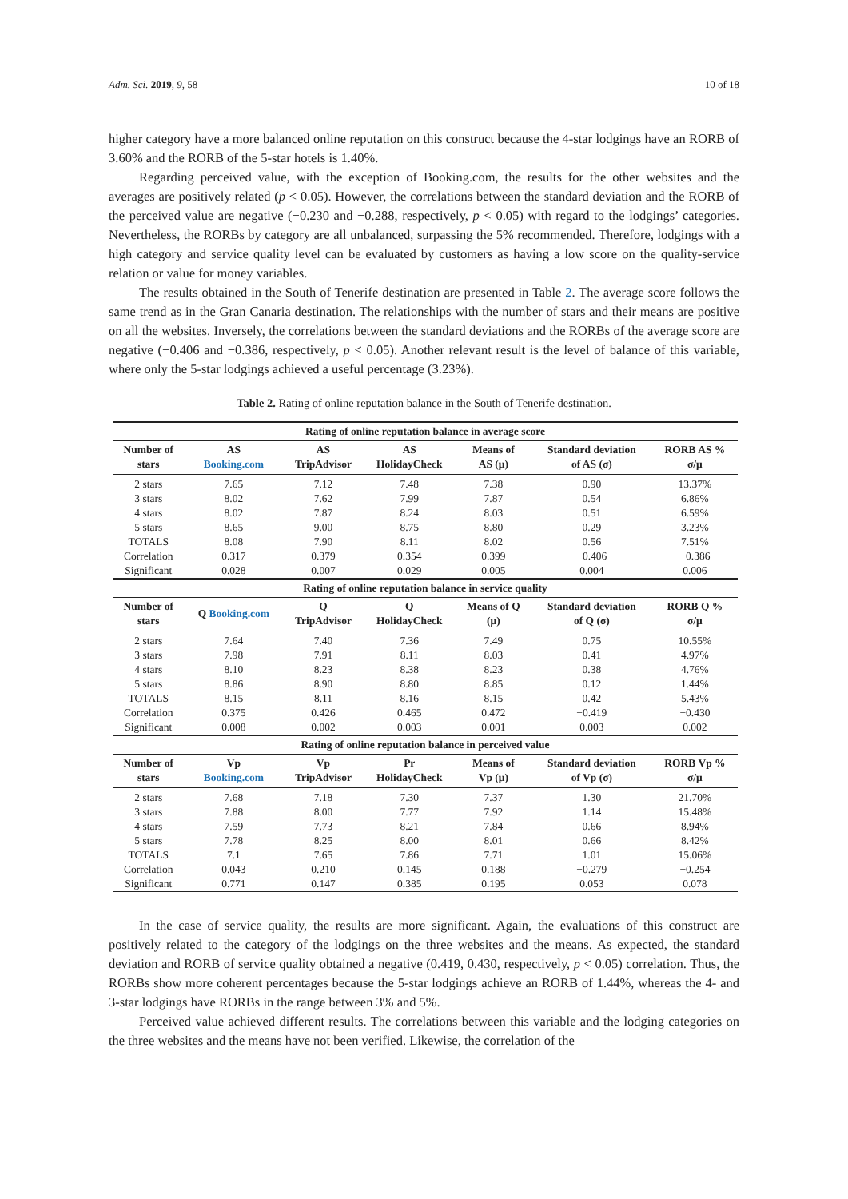Adm. Sci. 2019, 9, 58 10 of 18
higher category have a more balanced online reputation on this construct because the 4-star lodgings have an RORB of 3.60% and the RORB of the 5-star hotels is 1.40%.
Regarding perceived value, with the exception of Booking.com, the results for the other websites and the averages are positively related (p < 0.05). However, the correlations between the standard deviation and the RORB of the perceived value are negative (−0.230 and −0.288, respectively, p < 0.05) with regard to the lodgings’ categories. Nevertheless, the RORBs by category are all unbalanced, surpassing the 5% recommended. Therefore, lodgings with a high category and service quality level can be evaluated by customers as having a low score on the quality-service relation or value for money variables.
The results obtained in the South of Tenerife destination are presented in Table 2. The average score follows the same trend as in the Gran Canaria destination. The relationships with the number of stars and their means are positive on all the websites. Inversely, the correlations between the standard deviations and the RORBs of the average score are negative (−0.406 and −0.386, respectively, p < 0.05). Another relevant result is the level of balance of this variable, where only the 5-star lodgings achieved a useful percentage (3.23%).
Table 2. Rating of online reputation balance in the South of Tenerife destination.
| Rating of online reputation balance in average score | | | | | | |
| --- | --- | --- | --- | --- | --- | --- |
| Number of stars | AS Booking.com | AS TripAdvisor | AS HolidayCheck | Means of AS (μ) | Standard deviation of AS (σ) | RORB AS % σ/μ |
| 2 stars | 7.65 | 7.12 | 7.48 | 7.38 | 0.90 | 13.37% |
| 3 stars | 8.02 | 7.62 | 7.99 | 7.87 | 0.54 | 6.86% |
| 4 stars | 8.02 | 7.87 | 8.24 | 8.03 | 0.51 | 6.59% |
| 5 stars | 8.65 | 9.00 | 8.75 | 8.80 | 0.29 | 3.23% |
| TOTALS | 8.08 | 7.90 | 8.11 | 8.02 | 0.56 | 7.51% |
| Correlation | 0.317 | 0.379 | 0.354 | 0.399 | −0.406 | −0.386 |
| Significant | 0.028 | 0.007 | 0.029 | 0.005 | 0.004 | 0.006 |
| Rating of online reputation balance in service quality | | | | | | |
| Number of stars | Q Booking.com | Q TripAdvisor | Q HolidayCheck | Means of Q (μ) | Standard deviation of Q (σ) | RORB Q % σ/μ |
| 2 stars | 7.64 | 7.40 | 7.36 | 7.49 | 0.75 | 10.55% |
| 3 stars | 7.98 | 7.91 | 8.11 | 8.03 | 0.41 | 4.97% |
| 4 stars | 8.10 | 8.23 | 8.38 | 8.23 | 0.38 | 4.76% |
| 5 stars | 8.86 | 8.90 | 8.80 | 8.85 | 0.12 | 1.44% |
| TOTALS | 8.15 | 8.11 | 8.16 | 8.15 | 0.42 | 5.43% |
| Correlation | 0.375 | 0.426 | 0.465 | 0.472 | −0.419 | −0.430 |
| Significant | 0.008 | 0.002 | 0.003 | 0.001 | 0.003 | 0.002 |
| Rating of online reputation balance in perceived value | | | | | | |
| Number of stars | Vp Booking.com | Vp TripAdvisor | Pr HolidayCheck | Means of Vp (μ) | Standard deviation of Vp (σ) | RORB Vp % σ/μ |
| 2 stars | 7.68 | 7.18 | 7.30 | 7.37 | 1.30 | 21.70% |
| 3 stars | 7.88 | 8.00 | 7.77 | 7.92 | 1.14 | 15.48% |
| 4 stars | 7.59 | 7.73 | 8.21 | 7.84 | 0.66 | 8.94% |
| 5 stars | 7.78 | 8.25 | 8.00 | 8.01 | 0.66 | 8.42% |
| TOTALS | 7.1 | 7.65 | 7.86 | 7.71 | 1.01 | 15.06% |
| Correlation | 0.043 | 0.210 | 0.145 | 0.188 | −0.279 | −0.254 |
| Significant | 0.771 | 0.147 | 0.385 | 0.195 | 0.053 | 0.078 |
In the case of service quality, the results are more significant. Again, the evaluations of this construct are positively related to the category of the lodgings on the three websites and the means. As expected, the standard deviation and RORB of service quality obtained a negative (0.419, 0.430, respectively, p < 0.05) correlation. Thus, the RORBs show more coherent percentages because the 5-star lodgings achieve an RORB of 1.44%, whereas the 4- and 3-star lodgings have RORBs in the range between 3% and 5%.
Perceived value achieved different results. The correlations between this variable and the lodging categories on the three websites and the means have not been verified. Likewise, the correlation of the